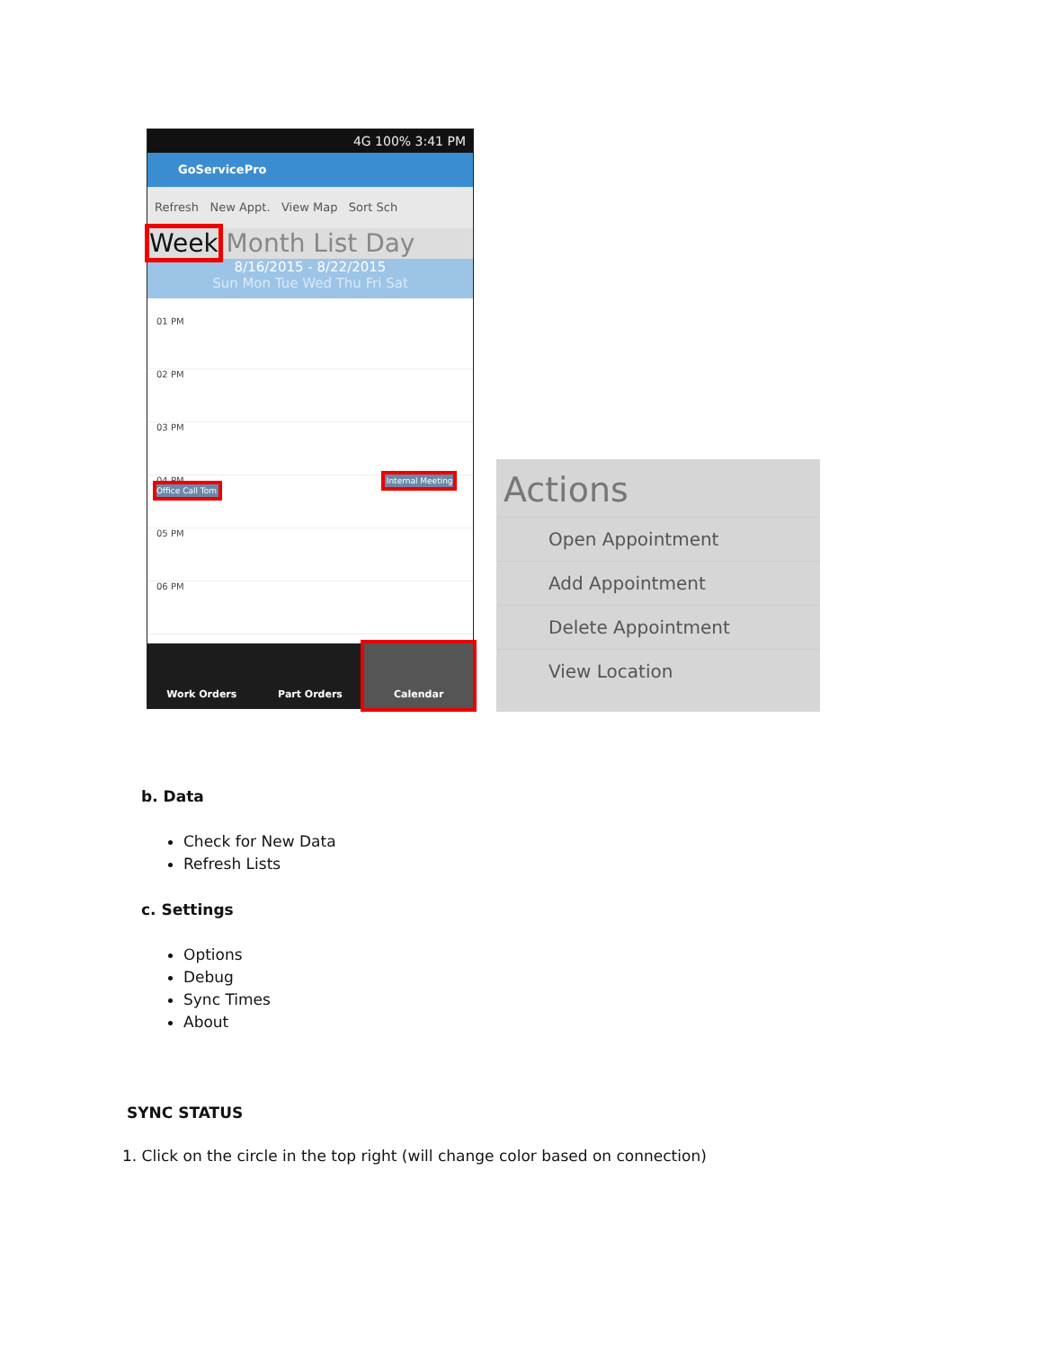4G 100% 3:41 PM
GoServicePro
Refresh New Appt. View Map Sort Sch
Week Month List Day
8/16/2015 - 8/22/2015
Sun Mon Tue Wed Thu Fri Sat
01 PM
02 PM
03 PM
04 PM Internal Meeting Office Call Tom
05 PM
06 PM
Work Orders Part Orders Calendar
Actions
Open Appointment
Add Appointment
Delete Appointment
View Location
b. Data
Check for New Data
Refresh Lists
c. Settings
Options
Debug
Sync Times
About
SYNC STATUS
1. Click on the circle in the top right (will change color based on connection)